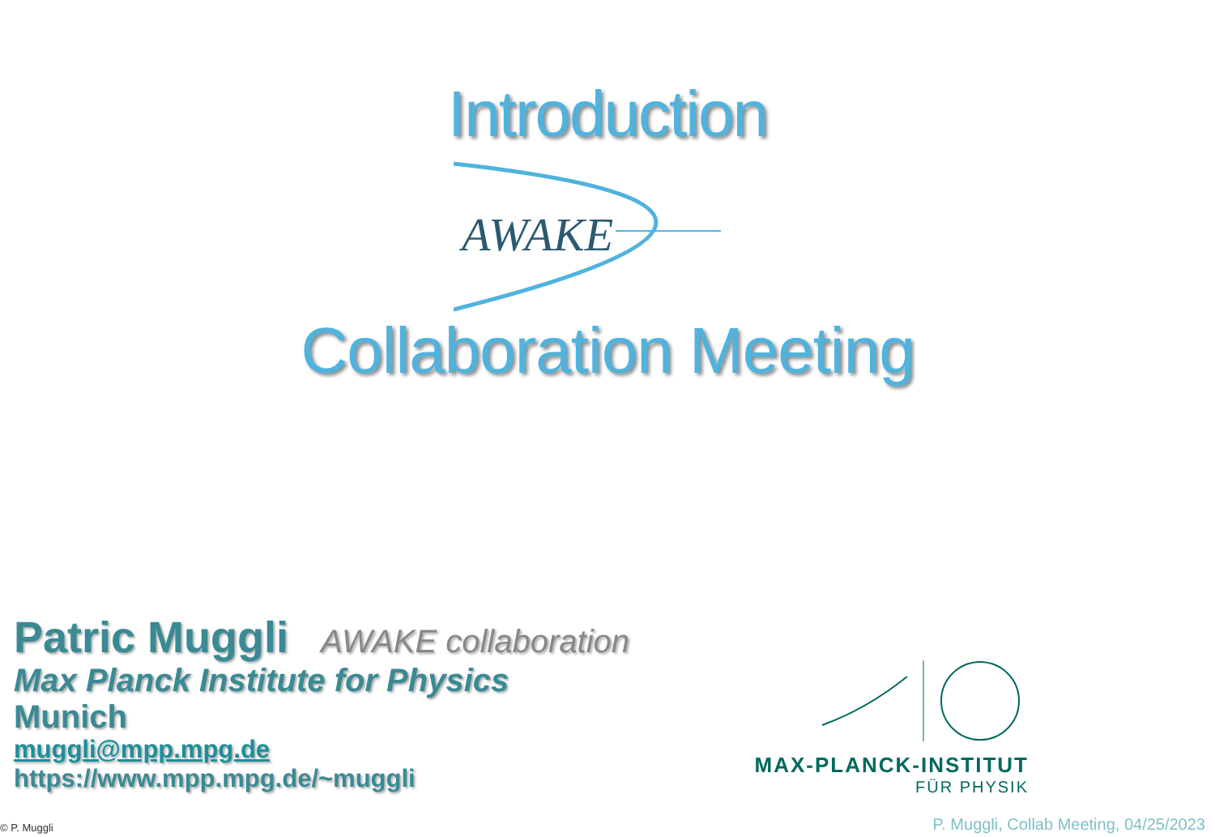Introduction
AWAKE
Collaboration Meeting
Patric Muggli AWAKE collaboration
Max Planck Institute for Physics
Munich
muggli@mpp.mpg.de
https://www.mpp.mpg.de/~muggli
MAX-PLANCK-INSTITUT
FÜR PHYSIK
© P. Muggli
P. Muggli, Collab Meeting, 04/25/2023